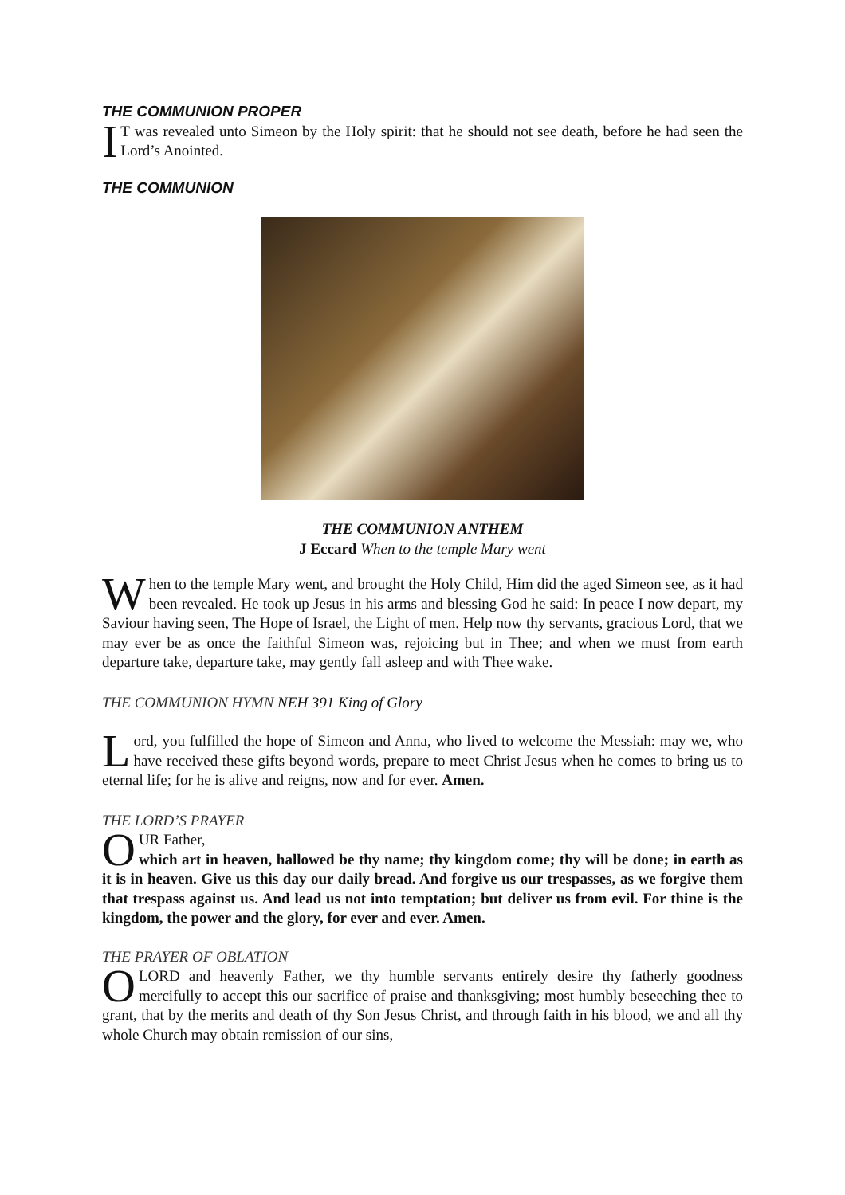THE COMMUNION PROPER
IT was revealed unto Simeon by the Holy spirit: that he should not see death, before he had seen the Lord’s Anointed.
THE COMMUNION
THE COMMUNION ANTHEM
J Eccard When to the temple Mary went
When to the temple Mary went, and brought the Holy Child, Him did the aged Simeon see, as it had been revealed. He took up Jesus in his arms and blessing God he said: In peace I now depart, my Saviour having seen, The Hope of Israel, the Light of men. Help now thy servants, gracious Lord, that we may ever be as once the faithful Simeon was, rejoicing but in Thee; and when we must from earth departure take, departure take, may gently fall asleep and with Thee wake.
THE COMMUNION HYMN NEH 391 King of Glory
Lord, you fulfilled the hope of Simeon and Anna, who lived to welcome the Messiah: may we, who have received these gifts beyond words, prepare to meet Christ Jesus when he comes to bring us to eternal life; for he is alive and reigns, now and for ever. Amen.
THE LORD’S PRAYER
OUR Father,
which art in heaven, hallowed be thy name; thy kingdom come; thy will be done; in earth as it is in heaven. Give us this day our daily bread. And forgive us our trespasses, as we forgive them that trespass against us. And lead us not into temptation; but deliver us from evil. For thine is the kingdom, the power and the glory, for ever and ever. Amen.
THE PRAYER OF OBLATION
O LORD and heavenly Father, we thy humble servants entirely desire thy fatherly goodness mercifully to accept this our sacrifice of praise and thanksgiving; most humbly beseeching thee to grant, that by the merits and death of thy Son Jesus Christ, and through faith in his blood, we and all thy whole Church may obtain remission of our sins,